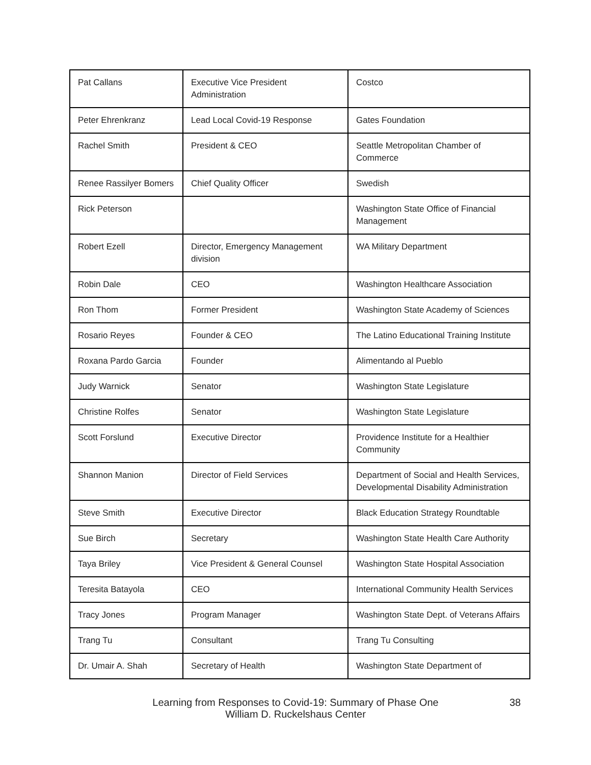| Pat Callans | Executive Vice President Administration | Costco |
| Peter Ehrenkranz | Lead Local Covid-19 Response | Gates Foundation |
| Rachel Smith | President & CEO | Seattle Metropolitan Chamber of Commerce |
| Renee Rassilyer Bomers | Chief Quality Officer | Swedish |
| Rick Peterson | | Washington State Office of Financial Management |
| Robert Ezell | Director, Emergency Management division | WA Military Department |
| Robin Dale | CEO | Washington Healthcare Association |
| Ron Thom | Former President | Washington State Academy of Sciences |
| Rosario Reyes | Founder & CEO | The Latino Educational Training Institute |
| Roxana Pardo Garcia | Founder | Alimentando al Pueblo |
| Judy Warnick | Senator | Washington State Legislature |
| Christine Rolfes | Senator | Washington State Legislature |
| Scott Forslund | Executive Director | Providence Institute for a Healthier Community |
| Shannon Manion | Director of Field Services | Department of Social and Health Services, Developmental Disability Administration |
| Steve Smith | Executive Director | Black Education Strategy Roundtable |
| Sue Birch | Secretary | Washington State Health Care Authority |
| Taya Briley | Vice President & General Counsel | Washington State Hospital Association |
| Teresita Batayola | CEO | International Community Health Services |
| Tracy Jones | Program Manager | Washington State Dept. of Veterans Affairs |
| Trang Tu | Consultant | Trang Tu Consulting |
| Dr. Umair A. Shah | Secretary of Health | Washington State Department of |
Learning from Responses to Covid-19: Summary of Phase One 38
William D. Ruckelshaus Center